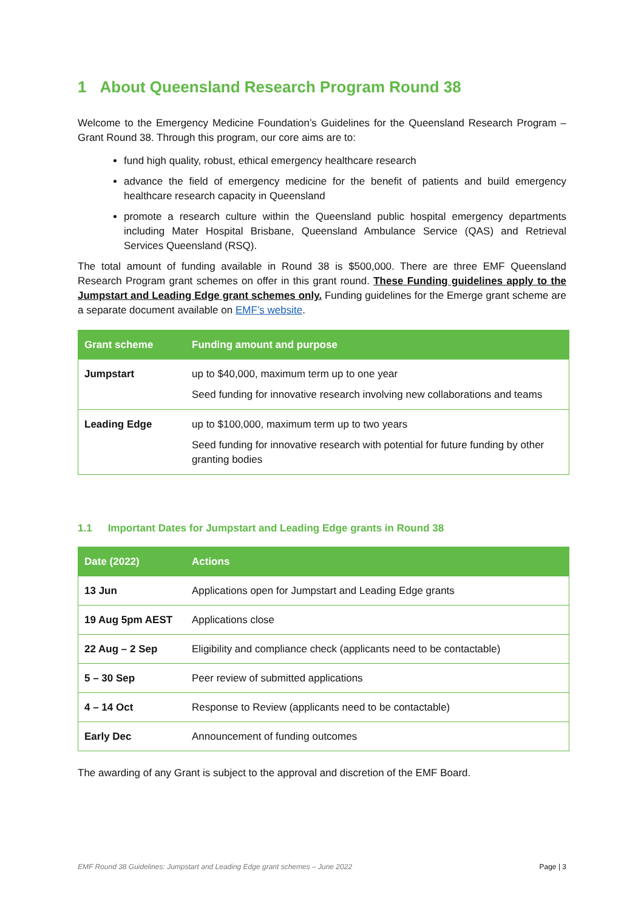1 About Queensland Research Program Round 38
Welcome to the Emergency Medicine Foundation’s Guidelines for the Queensland Research Program – Grant Round 38. Through this program, our core aims are to:
fund high quality, robust, ethical emergency healthcare research
advance the field of emergency medicine for the benefit of patients and build emergency healthcare research capacity in Queensland
promote a research culture within the Queensland public hospital emergency departments including Mater Hospital Brisbane, Queensland Ambulance Service (QAS) and Retrieval Services Queensland (RSQ).
The total amount of funding available in Round 38 is $500,000. There are three EMF Queensland Research Program grant schemes on offer in this grant round. These Funding guidelines apply to the Jumpstart and Leading Edge grant schemes only. Funding guidelines for the Emerge grant scheme are a separate document available on EMF’s website.
| Grant scheme | Funding amount and purpose |
| --- | --- |
| Jumpstart | up to $40,000, maximum term up to one year Seed funding for innovative research involving new collaborations and teams |
| Leading Edge | up to $100,000, maximum term up to two years Seed funding for innovative research with potential for future funding by other granting bodies |
1.1 Important Dates for Jumpstart and Leading Edge grants in Round 38
| Date (2022) | Actions |
| --- | --- |
| 13 Jun | Applications open for Jumpstart and Leading Edge grants |
| 19 Aug 5pm AEST | Applications close |
| 22 Aug – 2 Sep | Eligibility and compliance check (applicants need to be contactable) |
| 5 – 30 Sep | Peer review of submitted applications |
| 4 – 14 Oct | Response to Review (applicants need to be contactable) |
| Early Dec | Announcement of funding outcomes |
The awarding of any Grant is subject to the approval and discretion of the EMF Board.
EMF Round 38 Guidelines: Jumpstart and Leading Edge grant schemes – June 2022 Page | 3